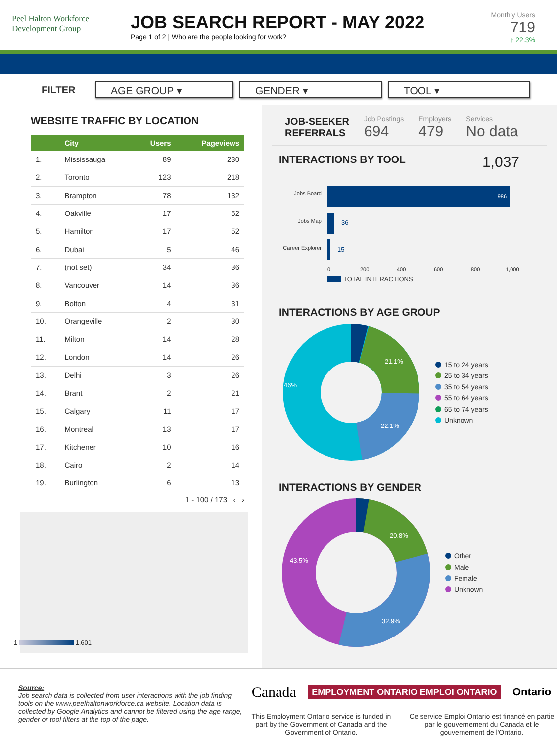Peel Halton Workforce Development Group
JOB SEARCH REPORT - MAY 2022
Page 1 of 2 | Who are the people looking for work?
Monthly Users
719
↑ 22.3%
FILTER
AGE GROUP ▾ GENDER ▾ TOOL ▾
WEBSITE TRAFFIC BY LOCATION
| | City | Users | Pageviews |
| --- | --- | --- | --- |
| 1. | Mississauga | 89 | 230 |
| 2. | Toronto | 123 | 218 |
| 3. | Brampton | 78 | 132 |
| 4. | Oakville | 17 | 52 |
| 5. | Hamilton | 17 | 52 |
| 6. | Dubai | 5 | 46 |
| 7. | (not set) | 34 | 36 |
| 8. | Vancouver | 14 | 36 |
| 9. | Bolton | 4 | 31 |
| 10. | Orangeville | 2 | 30 |
| 11. | Milton | 14 | 28 |
| 12. | London | 14 | 26 |
| 13. | Delhi | 3 | 26 |
| 14. | Brant | 2 | 21 |
| 15. | Calgary | 11 | 17 |
| 16. | Montreal | 13 | 17 |
| 17. | Kitchener | 10 | 16 |
| 18. | Cairo | 2 | 14 |
| 19. | Burlington | 6 | 13 |
1 - 100 / 173 ‹ ›
1 1,601
JOB-SEEKER
REFERRALS
Job Postings
694
Employers
479
Services
No data
INTERACTIONS BY TOOL 1,037
Jobs Board
986
Jobs Map
36
Career Explorer
15
0
200
400
600
800
1,000
TOTAL INTERACTIONS
INTERACTIONS BY AGE GROUP
21.1%
22.1%
46%
15 to 24 years
25 to 34 years
35 to 54 years
55 to 64 years
65 to 74 years
Unknown
INTERACTIONS BY GENDER
20.8%
32.9%
43.5%
Other
Male
Female
Unknown
Source:
Job search data is collected from user interactions with the job finding tools on the www.peelhaltonworkforce.ca website. Location data is collected by Google Analytics and cannot be filtered using the age range, gender or tool filters at the top of the page.
Canada EMPLOYMENT ONTARIO EMPLOI ONTARIO Ontario
This Employment Ontario service is funded in part by the Government of Canada and the Government of Ontario.
Ce service Emploi Ontario est financé en partie par le gouvernement du Canada et le gouvernement de l'Ontario.